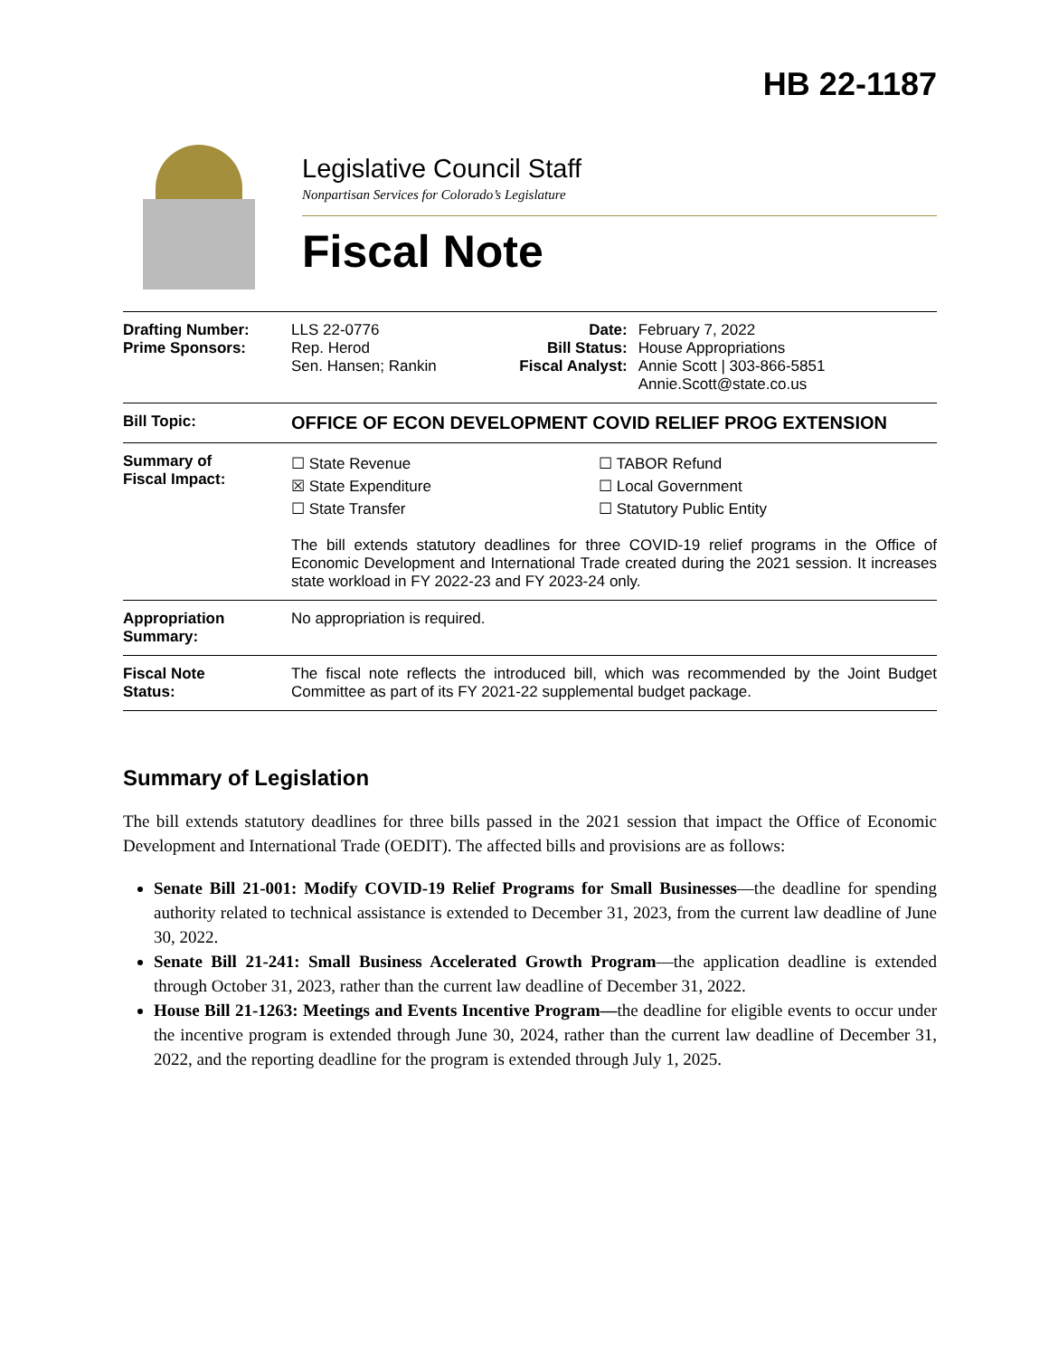HB 22-1187
Legislative Council Staff
Nonpartisan Services for Colorado’s Legislature
Fiscal Note
| Drafting Number: Prime Sponsors: | LLS 22-0776 Rep. Herod Sen. Hansen; Rankin | Date: Bill Status: Fiscal Analyst: | February 7, 2022 House Appropriations Annie Scott / 303-866-5851 Annie.Scott@state.co.us |
| Bill Topic: | OFFICE OF ECON DEVELOPMENT COVID RELIEF PROG EXTENSION | | |
| Summary of Fiscal Impact: | ☐ State Revenue ☒ State Expenditure ☐ State Transfer ☐ TABOR Refund ☐ Local Government ☐ Statutory Public Entity The bill extends statutory deadlines for three COVID-19 relief programs in the Office of Economic Development and International Trade created during the 2021 session. It increases state workload in FY 2022-23 and FY 2023-24 only. | | |
| Appropriation Summary: | No appropriation is required. | | |
| Fiscal Note Status: | The fiscal note reflects the introduced bill, which was recommended by the Joint Budget Committee as part of its FY 2021-22 supplemental budget package. | | |
Summary of Legislation
The bill extends statutory deadlines for three bills passed in the 2021 session that impact the Office of Economic Development and International Trade (OEDIT). The affected bills and provisions are as follows:
Senate Bill 21-001: Modify COVID-19 Relief Programs for Small Businesses—the deadline for spending authority related to technical assistance is extended to December 31, 2023, from the current law deadline of June 30, 2022.
Senate Bill 21-241: Small Business Accelerated Growth Program—the application deadline is extended through October 31, 2023, rather than the current law deadline of December 31, 2022.
House Bill 21-1263: Meetings and Events Incentive Program—the deadline for eligible events to occur under the incentive program is extended through June 30, 2024, rather than the current law deadline of December 31, 2022, and the reporting deadline for the program is extended through July 1, 2025.